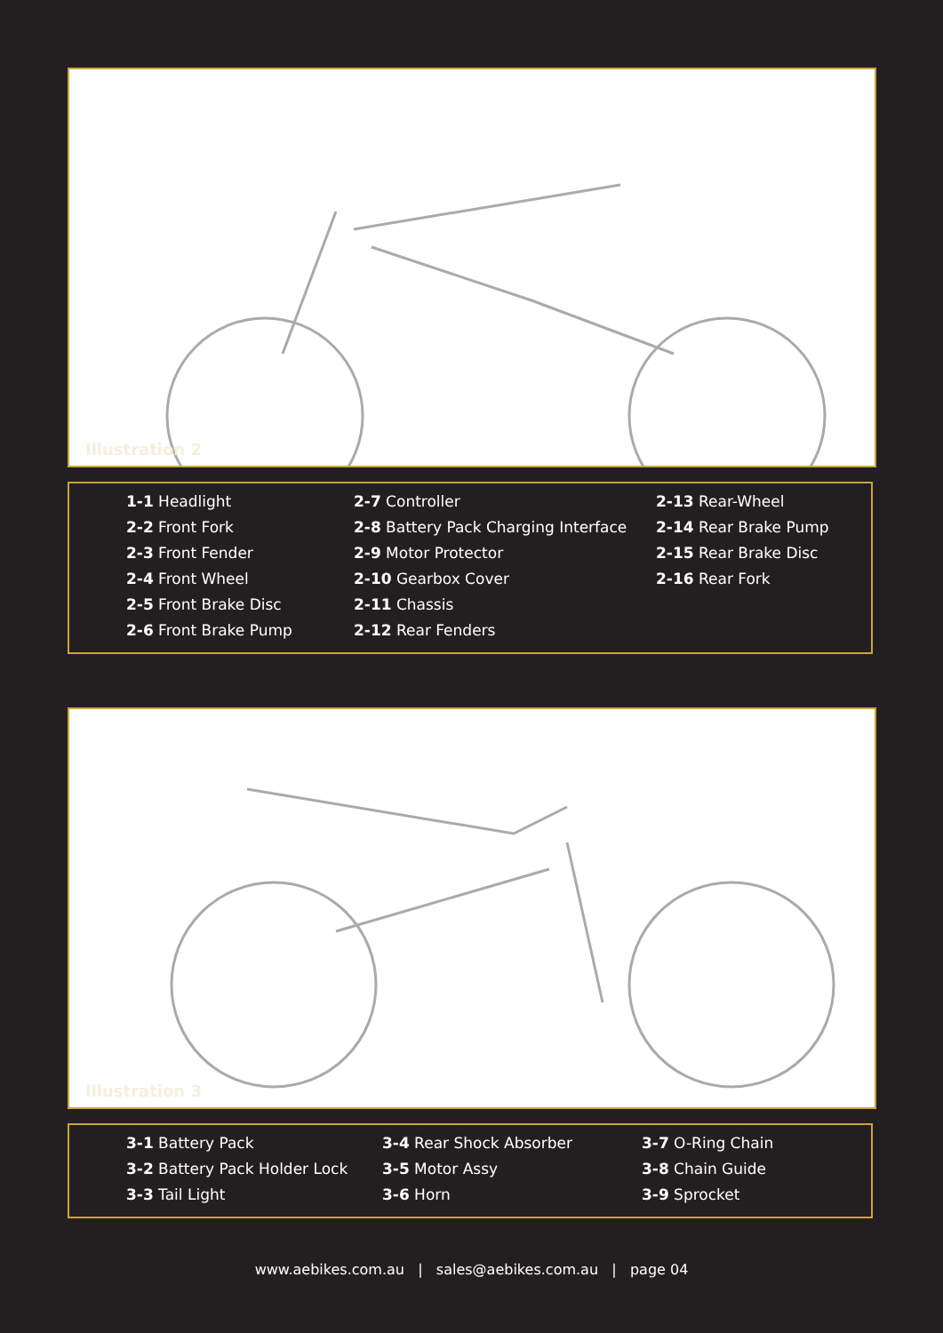Illustration 2
1-1 Headlight
2-2 Front Fork
2-3 Front Fender
2-4 Front Wheel
2-5 Front Brake Disc
2-6 Front Brake Pump
2-7 Controller
2-8 Battery Pack Charging Interface
2-9 Motor Protector
2-10 Gearbox Cover
2-11 Chassis
2-12 Rear Fenders
2-13 Rear-Wheel
2-14 Rear Brake Pump
2-15 Rear Brake Disc
2-16 Rear Fork
Illustration 3
3-1 Battery Pack
3-2 Battery Pack Holder Lock
3-3 Tail Light
3-4 Rear Shock Absorber
3-5 Motor Assy
3-6 Horn
3-7 O-Ring Chain
3-8 Chain Guide
3-9 Sprocket
www.aebikes.com.au | sales@aebikes.com.au | page 04